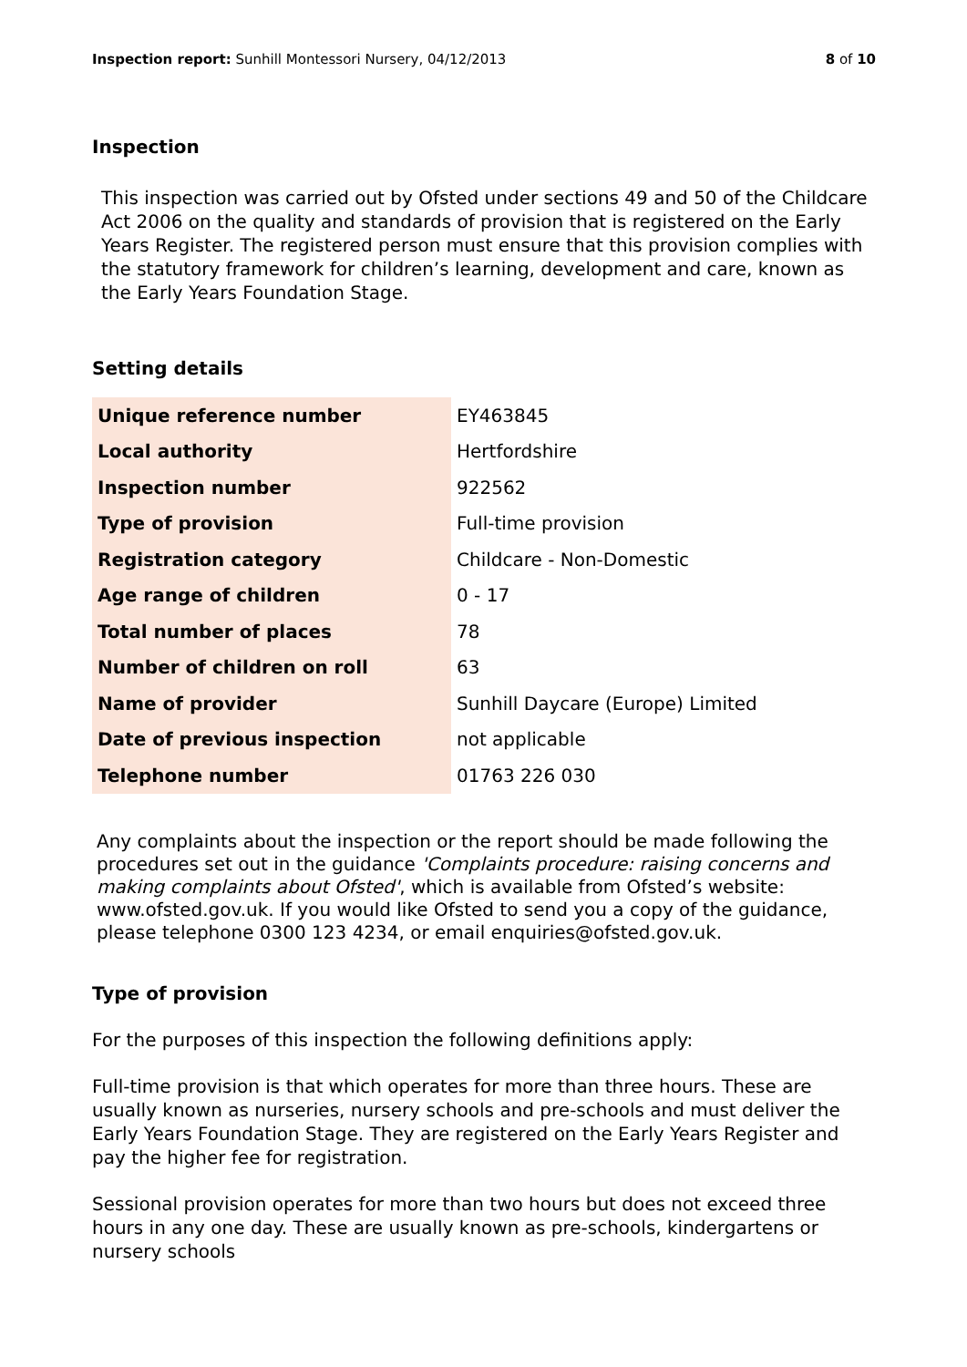Inspection report: Sunhill Montessori Nursery, 04/12/2013
8 of 10
Inspection
This inspection was carried out by Ofsted under sections 49 and 50 of the Childcare Act 2006 on the quality and standards of provision that is registered on the Early Years Register. The registered person must ensure that this provision complies with the statutory framework for children’s learning, development and care, known as the Early Years Foundation Stage.
Setting details
| Unique reference number | EY463845 |
| Local authority | Hertfordshire |
| Inspection number | 922562 |
| Type of provision | Full-time provision |
| Registration category | Childcare - Non-Domestic |
| Age range of children | 0 - 17 |
| Total number of places | 78 |
| Number of children on roll | 63 |
| Name of provider | Sunhill Daycare (Europe) Limited |
| Date of previous inspection | not applicable |
| Telephone number | 01763 226 030 |
Any complaints about the inspection or the report should be made following the procedures set out in the guidance 'Complaints procedure: raising concerns and making complaints about Ofsted', which is available from Ofsted’s website: www.ofsted.gov.uk. If you would like Ofsted to send you a copy of the guidance, please telephone 0300 123 4234, or email enquiries@ofsted.gov.uk.
Type of provision
For the purposes of this inspection the following definitions apply:
Full-time provision is that which operates for more than three hours. These are usually known as nurseries, nursery schools and pre-schools and must deliver the Early Years Foundation Stage. They are registered on the Early Years Register and pay the higher fee for registration.
Sessional provision operates for more than two hours but does not exceed three hours in any one day. These are usually known as pre-schools, kindergartens or nursery schools